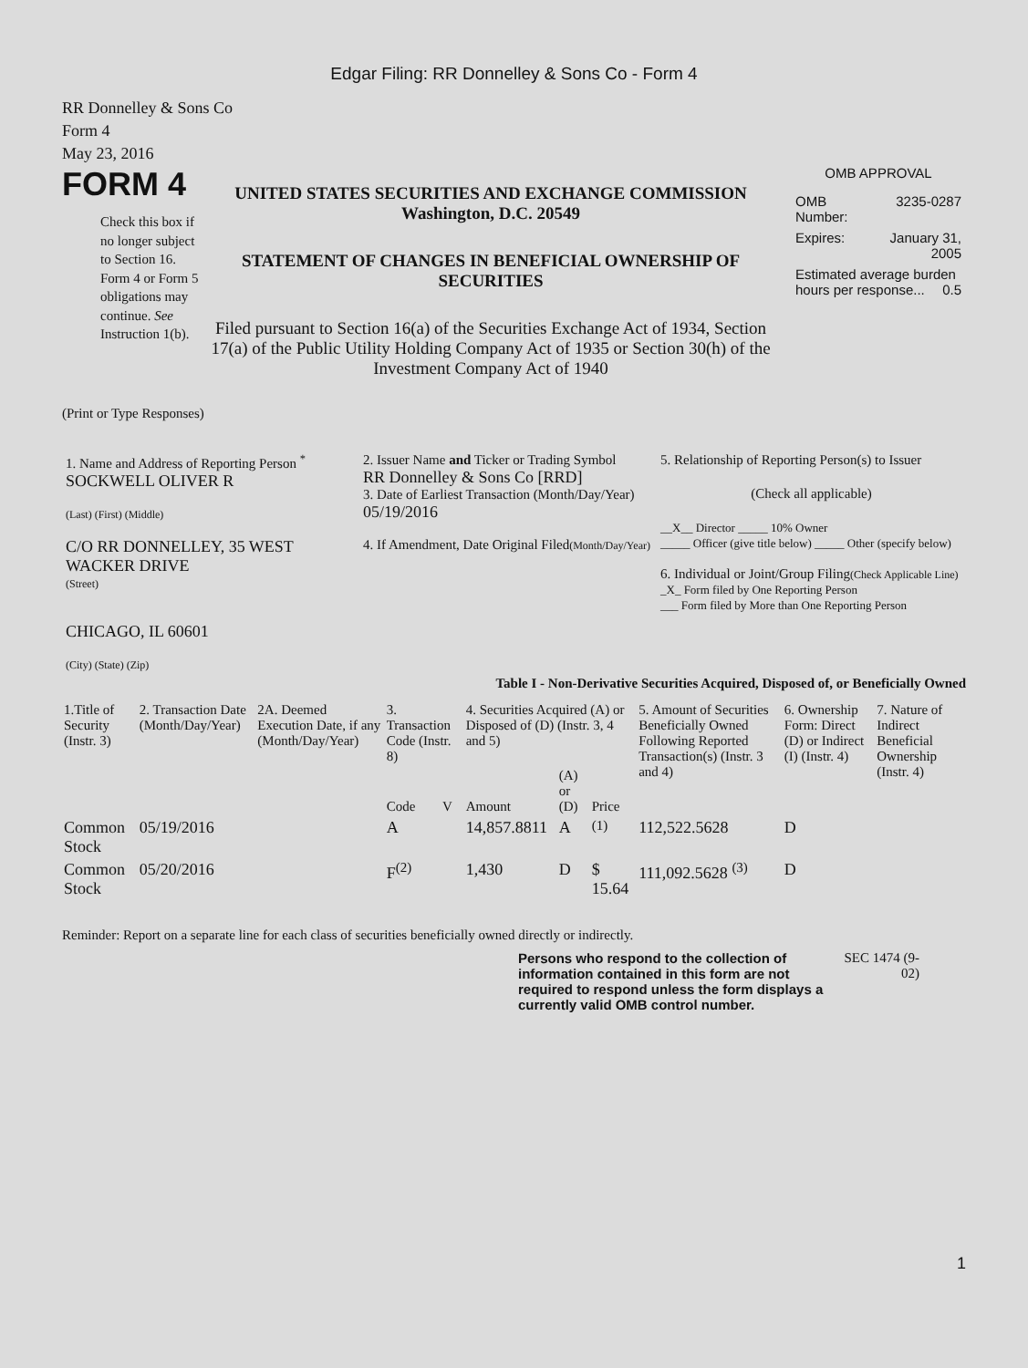Edgar Filing: RR Donnelley & Sons Co - Form 4
RR Donnelley & Sons Co
Form 4
May 23, 2016
FORM 4
Check this box if no longer subject to Section 16. Form 4 or Form 5 obligations may continue. See Instruction 1(b).
UNITED STATES SECURITIES AND EXCHANGE COMMISSION
Washington, D.C. 20549
STATEMENT OF CHANGES IN BENEFICIAL OWNERSHIP OF SECURITIES
Filed pursuant to Section 16(a) of the Securities Exchange Act of 1934, Section 17(a) of the Public Utility Holding Company Act of 1935 or Section 30(h) of the Investment Company Act of 1940
OMB APPROVAL
| OMB Number: | 3235-0287 |
| Expires: | January 31, 2005 |
| Estimated average burden hours per response... 0.5 | |
(Print or Type Responses)
| 1. Name and Address of Reporting Person <sup>*</sup> SOCKWELL OLIVER R (Last) (First) (Middle) C/O RR DONNELLEY, 35 WEST WACKER DRIVE (Street) CHICAGO, IL 60601 (City) (State) (Zip) | 2. Issuer Name and Ticker or Trading Symbol RR Donnelley & Sons Co [RRD] 3. Date of Earliest Transaction (Month/Day/Year) 05/19/2016 4. If Amendment, Date Original Filed (Month/Day/Year) | 5. Relationship of Reporting Person(s) to Issuer (Check all applicable) __X__ Director _____ 10% Owner _____ Officer (give title below) _____ Other (specify below) 6. Individual or Joint/Group Filing (Check Applicable Line) _X_ Form filed by One Reporting Person ___ Form filed by More than One Reporting Person |
Table I - Non-Derivative Securities Acquired, Disposed of, or Beneficially Owned
| 1.Title of Security (Instr. 3) | 2. Transaction Date (Month/Day/Year) | 2A. Deemed Execution Date, if any (Month/Day/Year) | 3. Transaction Code (Instr. 8) | | 4. Securities Acquired (A) or Disposed of (D) (Instr. 3, 4 and 5) | | | 5. Amount of Securities Beneficially Owned Following Reported Transaction(s) (Instr. 3 and 4) | 6. Ownership Form: Direct (D) or Indirect (I) (Instr. 4) | 7. Nature of Indirect Beneficial Ownership (Instr. 4) |
| --- | --- | --- | --- | --- | --- | --- | --- | --- | --- | --- |
| | | | Code | V | Amount | (A) or (D) | Price | | | |
| Common Stock | 05/19/2016 | | A | | 14,857.8811 | A | <sup>(1)</sup> | 112,522.5628 | D | |
| Common Stock | 05/20/2016 | | F<sup>(2)</sup> | | 1,430 | D | $ 15.64 | 111,092.5628 <sup>(3)</sup> | D | |
Reminder: Report on a separate line for each class of securities beneficially owned directly or indirectly.
Persons who respond to the collection of information contained in this form are not required to respond unless the form displays a currently valid OMB control number.
SEC 1474 (9-02)
1